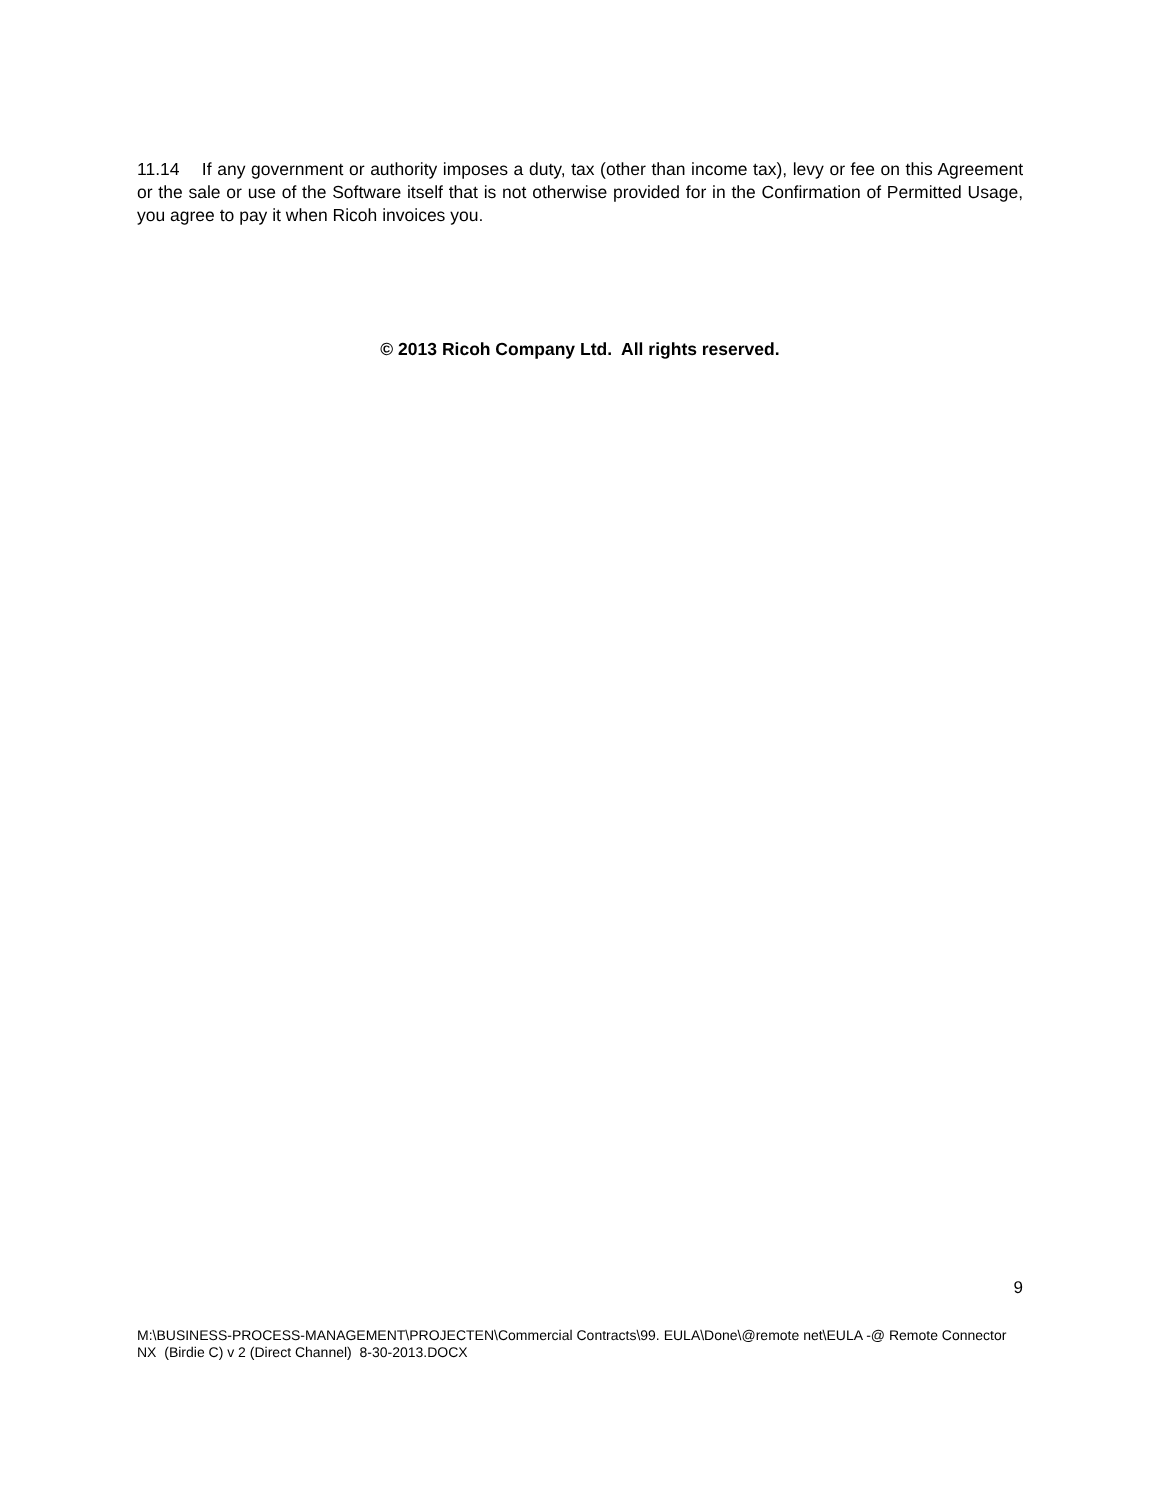11.14 If any government or authority imposes a duty, tax (other than income tax), levy or fee on this Agreement or the sale or use of the Software itself that is not otherwise provided for in the Confirmation of Permitted Usage, you agree to pay it when Ricoh invoices you.
© 2013 Ricoh Company Ltd. All rights reserved.
9
M:\BUSINESS-PROCESS-MANAGEMENT\PROJECTEN\Commercial Contracts\99. EULA\Done\@remote net\EULA -@ Remote Connector NX (Birdie C) v 2 (Direct Channel) 8-30-2013.DOCX